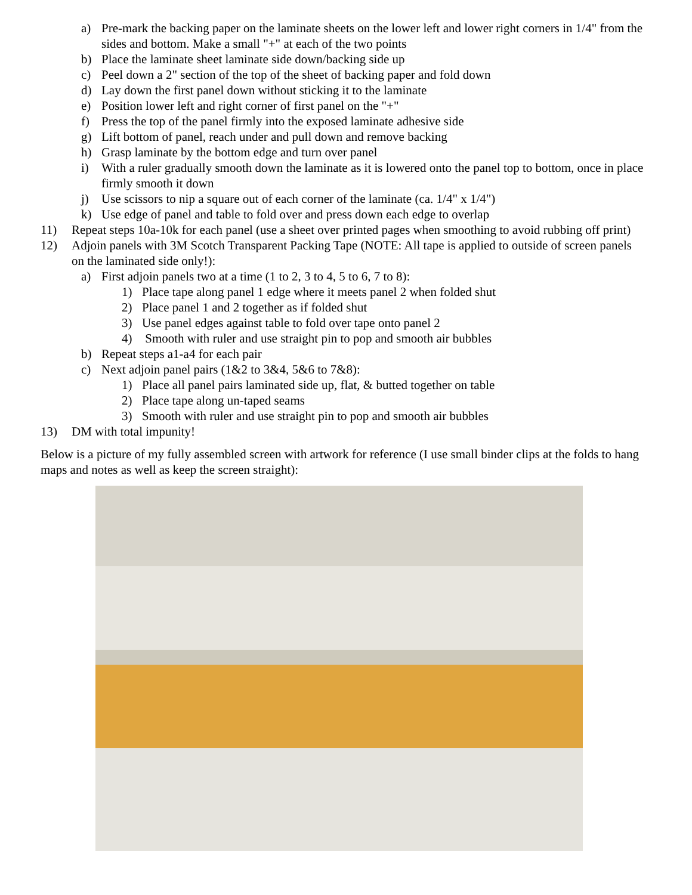a) Pre-mark the backing paper on the laminate sheets on the lower left and lower right corners in 1/4" from the sides and bottom. Make a small "+" at each of the two points
b) Place the laminate sheet laminate side down/backing side up
c) Peel down a 2" section of the top of the sheet of backing paper and fold down
d) Lay down the first panel down without sticking it to the laminate
e) Position lower left and right corner of first panel on the "+"
f) Press the top of the panel firmly into the exposed laminate adhesive side
g) Lift bottom of panel, reach under and pull down and remove backing
h) Grasp laminate by the bottom edge and turn over panel
i) With a ruler gradually smooth down the laminate as it is lowered onto the panel top to bottom, once in place firmly smooth it down
j) Use scissors to nip a square out of each corner of the laminate (ca. 1/4" x 1/4")
k) Use edge of panel and table to fold over and press down each edge to overlap
11) Repeat steps 10a-10k for each panel (use a sheet over printed pages when smoothing to avoid rubbing off print)
12) Adjoin panels with 3M Scotch Transparent Packing Tape (NOTE: All tape is applied to outside of screen panels on the laminated side only!):
a) First adjoin panels two at a time (1 to 2, 3 to 4, 5 to 6, 7 to 8):
1) Place tape along panel 1 edge where it meets panel 2 when folded shut
2) Place panel 1 and 2 together as if folded shut
3) Use panel edges against table to fold over tape onto panel 2
4) Smooth with ruler and use straight pin to pop and smooth air bubbles
b) Repeat steps a1-a4 for each pair
c) Next adjoin panel pairs (1&2 to 3&4, 5&6 to 7&8):
1) Place all panel pairs laminated side up, flat, & butted together on table
2) Place tape along un-taped seams
3) Smooth with ruler and use straight pin to pop and smooth air bubbles
13) DM with total impunity!
Below is a picture of my fully assembled screen with artwork for reference (I use small binder clips at the folds to hang maps and notes as well as keep the screen straight):